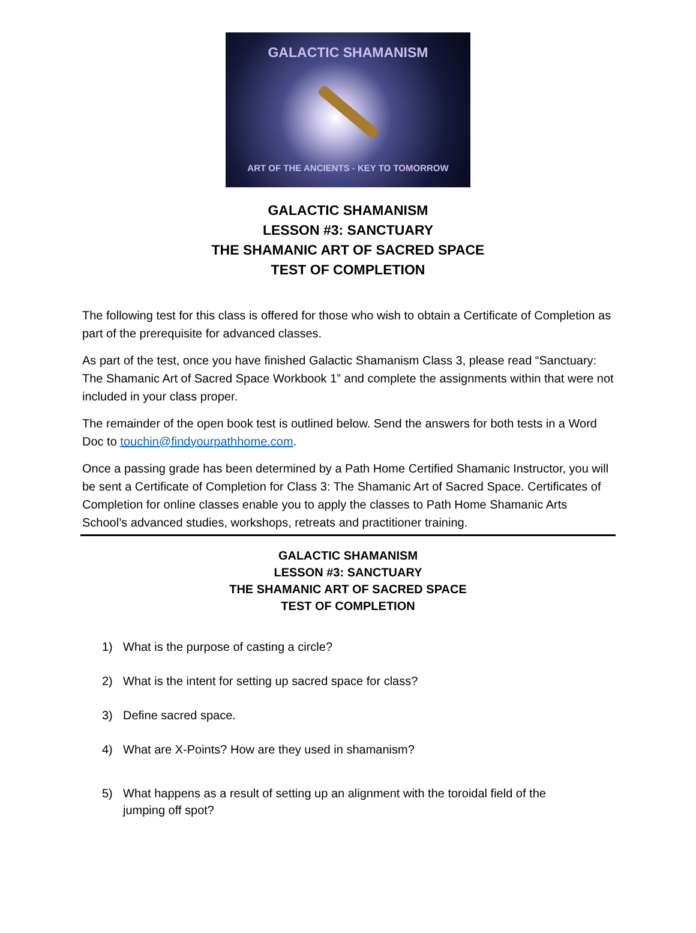GALACTIC SHAMANISM
ART OF THE ANCIENTS - KEY TO TOMORROW
GALACTIC SHAMANISM
LESSON #3: SANCTUARY
THE SHAMANIC ART OF SACRED SPACE
TEST OF COMPLETION
The following test for this class is offered for those who wish to obtain a Certificate of Completion as part of the prerequisite for advanced classes.
As part of the test, once you have finished Galactic Shamanism Class 3, please read “Sanctuary: The Shamanic Art of Sacred Space Workbook 1” and complete the assignments within that were not included in your class proper.
The remainder of the open book test is outlined below. Send the answers for both tests in a Word Doc to touchin@findyourpathhome.com.
Once a passing grade has been determined by a Path Home Certified Shamanic Instructor, you will be sent a Certificate of Completion for Class 3: The Shamanic Art of Sacred Space. Certificates of Completion for online classes enable you to apply the classes to Path Home Shamanic Arts School’s advanced studies, workshops, retreats and practitioner training.
GALACTIC SHAMANISM
LESSON #3: SANCTUARY
THE SHAMANIC ART OF SACRED SPACE
TEST OF COMPLETION
1) What is the purpose of casting a circle?
2) What is the intent for setting up sacred space for class?
3) Define sacred space.
4) What are X-Points? How are they used in shamanism?
5) What happens as a result of setting up an alignment with the toroidal field of the jumping off spot?